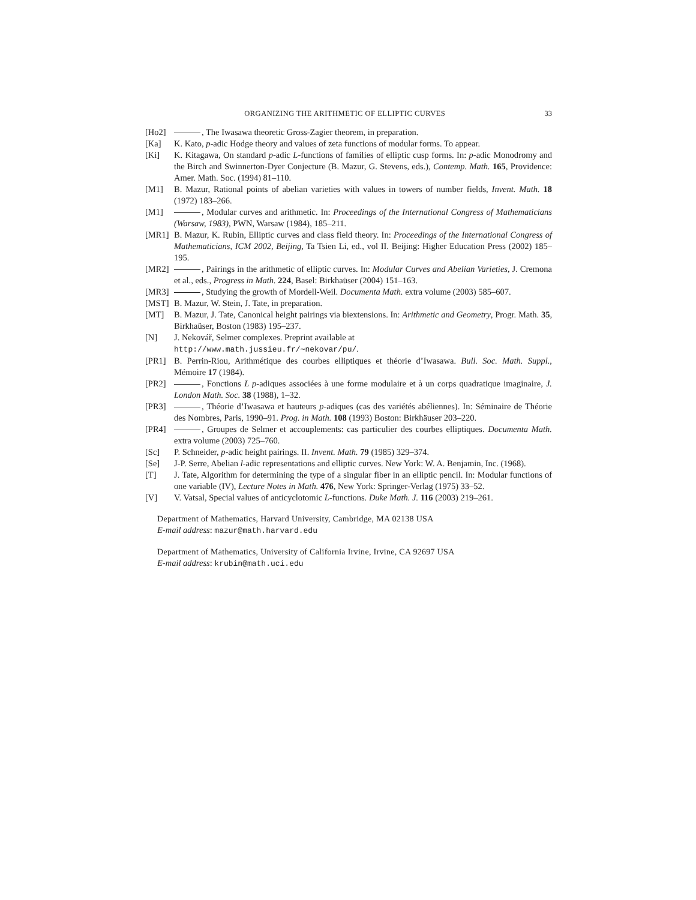ORGANIZING THE ARITHMETIC OF ELLIPTIC CURVES 33
[Ho2] , The Iwasawa theoretic Gross-Zagier theorem, in preparation.
[Ka] K. Kato, p-adic Hodge theory and values of zeta functions of modular forms. To appear.
[Ki] K. Kitagawa, On standard p-adic L-functions of families of elliptic cusp forms. In: p-adic Monodromy and the Birch and Swinnerton-Dyer Conjecture (B. Mazur, G. Stevens, eds.), Contemp. Math. 165, Providence: Amer. Math. Soc. (1994) 81–110.
[M1] B. Mazur, Rational points of abelian varieties with values in towers of number fields, Invent. Math. 18 (1972) 183–266.
[M1] , Modular curves and arithmetic. In: Proceedings of the International Congress of Mathematicians (Warsaw, 1983), PWN, Warsaw (1984), 185–211.
[MR1] B. Mazur, K. Rubin, Elliptic curves and class field theory. In: Proceedings of the International Congress of Mathematicians, ICM 2002, Beijing, Ta Tsien Li, ed., vol II. Beijing: Higher Education Press (2002) 185–195.
[MR2] , Pairings in the arithmetic of elliptic curves. In: Modular Curves and Abelian Varieties, J. Cremona et al., eds., Progress in Math. 224, Basel: Birkhaüser (2004) 151–163.
[MR3] , Studying the growth of Mordell-Weil. Documenta Math. extra volume (2003) 585–607.
[MST] B. Mazur, W. Stein, J. Tate, in preparation.
[MT] B. Mazur, J. Tate, Canonical height pairings via biextensions. In: Arithmetic and Geometry, Progr. Math. 35, Birkhaüser, Boston (1983) 195–237.
[N] J. Nekovář, Selmer complexes. Preprint available at
http://www.math.jussieu.fr/∼nekovar/pu/.
[PR1] B. Perrin-Riou, Arithmétique des courbes elliptiques et théorie d’Iwasawa. Bull. Soc. Math. Suppl., Mémoire 17 (1984).
[PR2] , Fonctions L p-adiques associées à une forme modulaire et à un corps quadratique imaginaire, J. London Math. Soc. 38 (1988), 1–32.
[PR3] , Théorie d’Iwasawa et hauteurs p-adiques (cas des variétés abéliennes). In: Séminaire de Théorie des Nombres, Paris, 1990–91. Prog. in Math. 108 (1993) Boston: Birkhäuser 203–220.
[PR4] , Groupes de Selmer et accouplements: cas particulier des courbes elliptiques. Documenta Math. extra volume (2003) 725–760.
[Sc] P. Schneider, p-adic height pairings. II. Invent. Math. 79 (1985) 329–374.
[Se] J-P. Serre, Abelian l-adic representations and elliptic curves. New York: W. A. Benjamin, Inc. (1968).
[T] J. Tate, Algorithm for determining the type of a singular fiber in an elliptic pencil. In: Modular functions of one variable (IV), Lecture Notes in Math. 476, New York: Springer-Verlag (1975) 33–52.
[V] V. Vatsal, Special values of anticyclotomic L-functions. Duke Math. J. 116 (2003) 219–261.
Department of Mathematics, Harvard University, Cambridge, MA 02138 USA
E-mail address: mazur@math.harvard.edu
Department of Mathematics, University of California Irvine, Irvine, CA 92697 USA
E-mail address: krubin@math.uci.edu